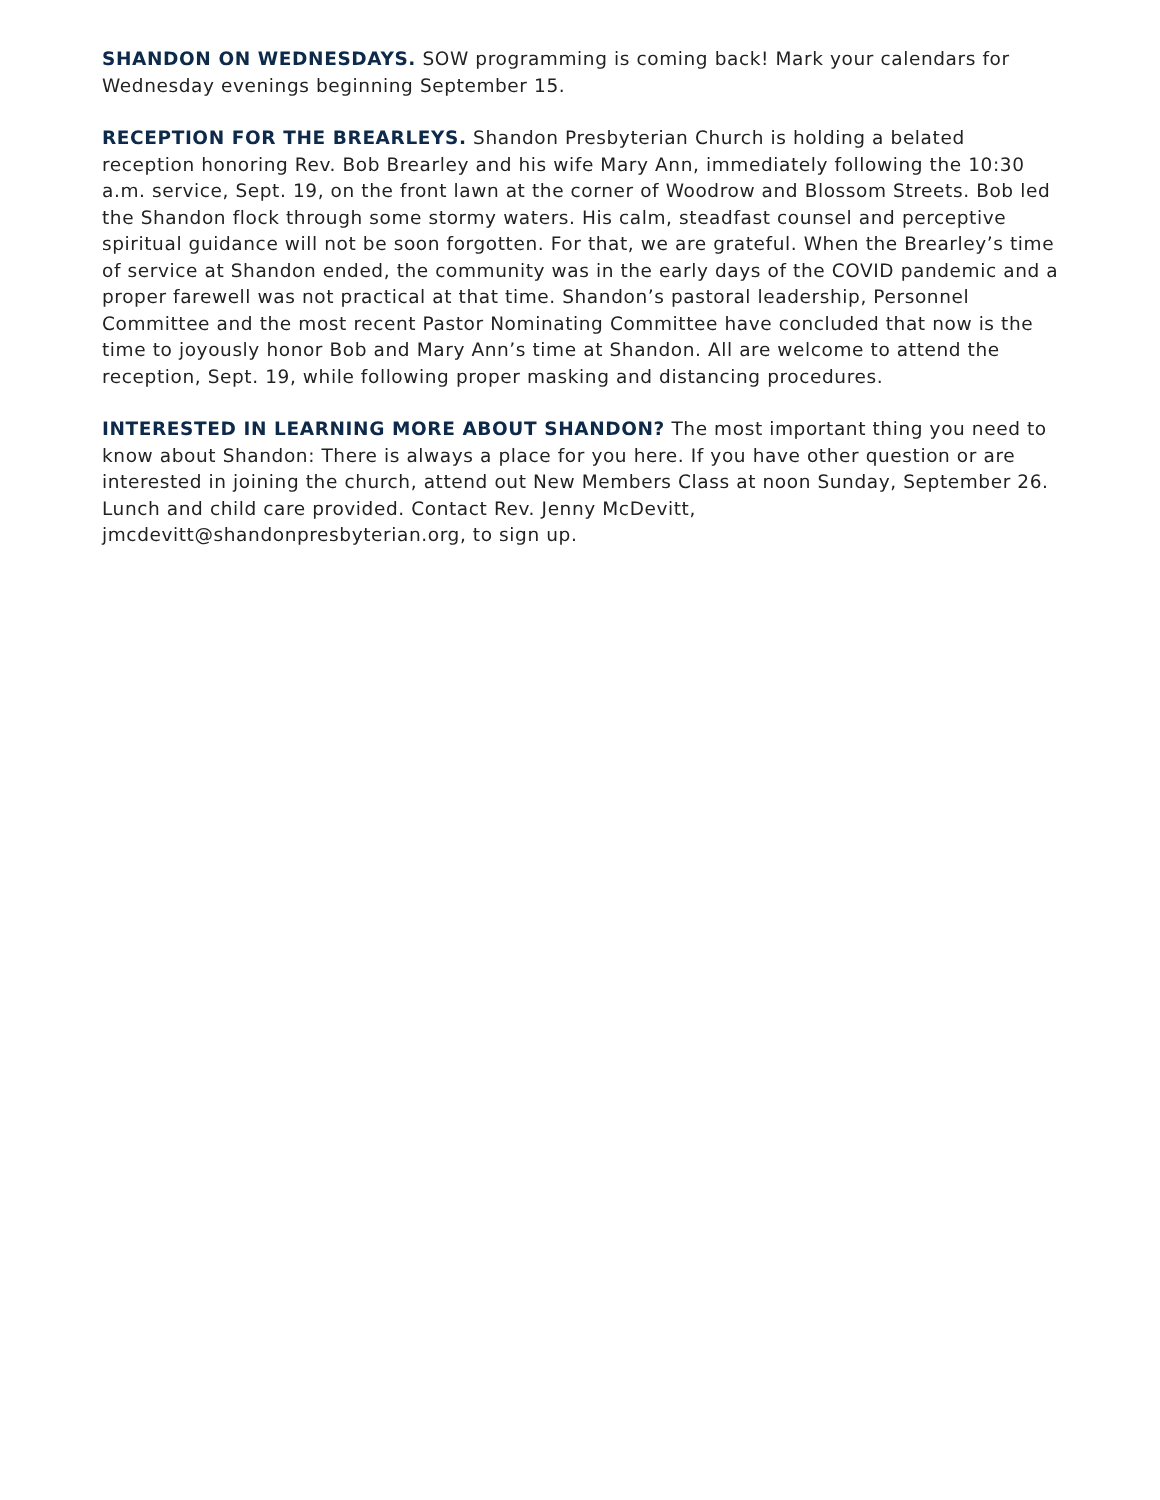SHANDON ON WEDNESDAYS. SOW programming is coming back! Mark your calendars for Wednesday evenings beginning September 15.
RECEPTION FOR THE BREARLEYS. Shandon Presbyterian Church is holding a belated reception honoring Rev. Bob Brearley and his wife Mary Ann, immediately following the 10:30 a.m. service, Sept. 19, on the front lawn at the corner of Woodrow and Blossom Streets. Bob led the Shandon flock through some stormy waters. His calm, steadfast counsel and perceptive spiritual guidance will not be soon forgotten. For that, we are grateful. When the Brearley’s time of service at Shandon ended, the community was in the early days of the COVID pandemic and a proper farewell was not practical at that time. Shandon’s pastoral leadership, Personnel Committee and the most recent Pastor Nominating Committee have concluded that now is the time to joyously honor Bob and Mary Ann’s time at Shandon. All are welcome to attend the reception, Sept. 19, while following proper masking and distancing procedures.
INTERESTED IN LEARNING MORE ABOUT SHANDON? The most important thing you need to know about Shandon: There is always a place for you here. If you have other question or are interested in joining the church, attend out New Members Class at noon Sunday, September 26. Lunch and child care provided. Contact Rev. Jenny McDevitt, jmcdevitt@shandonpresbyterian.org, to sign up.